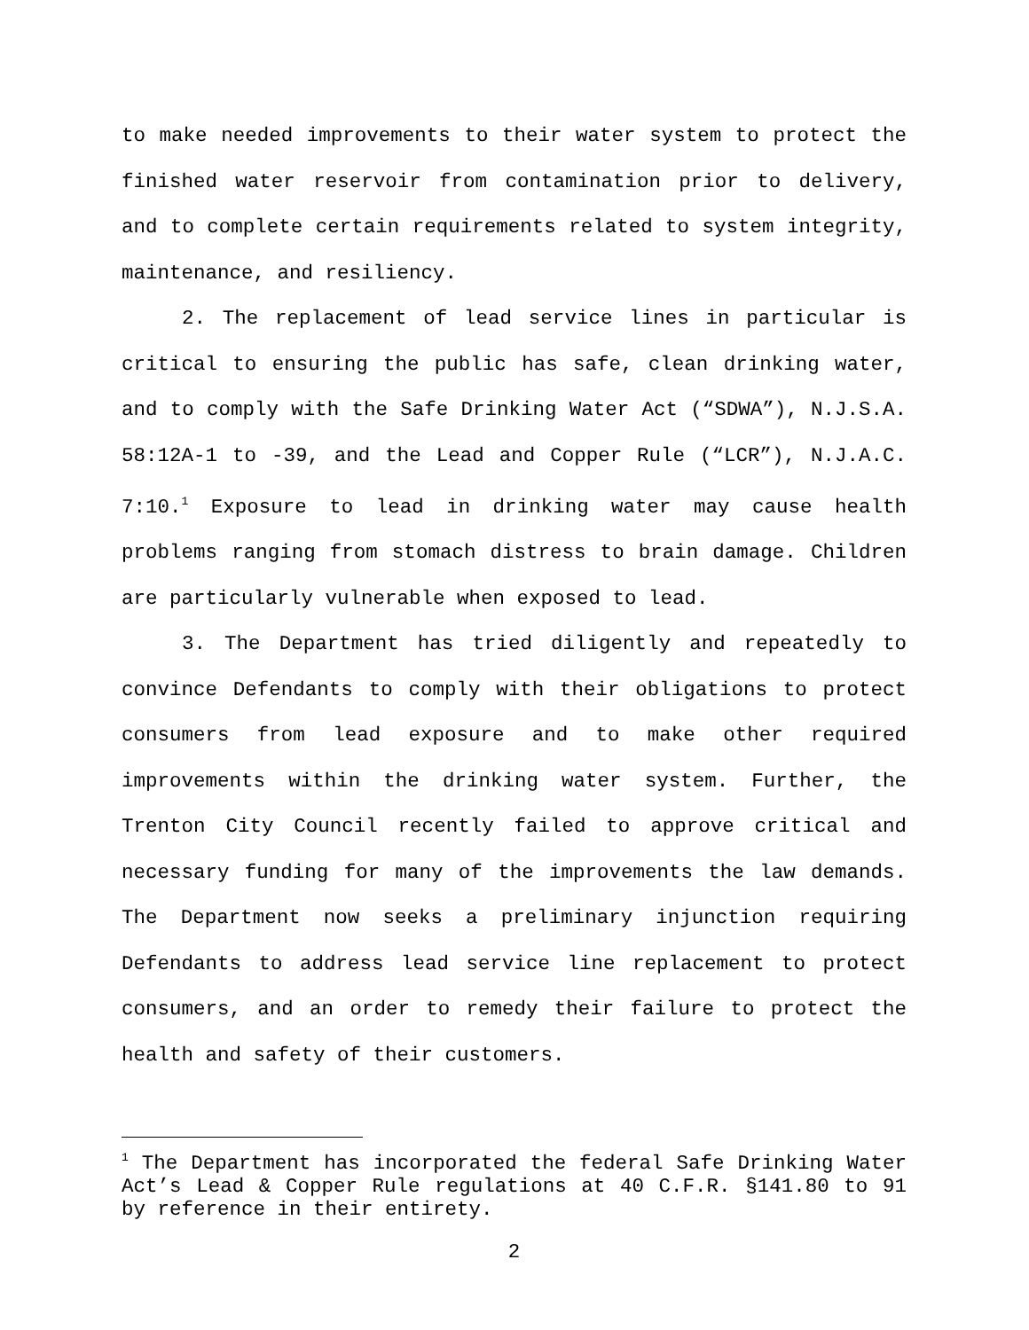to make needed improvements to their water system to protect the finished water reservoir from contamination prior to delivery, and to complete certain requirements related to system integrity, maintenance, and resiliency.
2. The replacement of lead service lines in particular is critical to ensuring the public has safe, clean drinking water, and to comply with the Safe Drinking Water Act (“SDWA”), N.J.S.A. 58:12A-1 to -39, and the Lead and Copper Rule (“LCR”), N.J.A.C. 7:10.<sup>1</sup> Exposure to lead in drinking water may cause health problems ranging from stomach distress to brain damage. Children are particularly vulnerable when exposed to lead.
3. The Department has tried diligently and repeatedly to convince Defendants to comply with their obligations to protect consumers from lead exposure and to make other required improvements within the drinking water system. Further, the Trenton City Council recently failed to approve critical and necessary funding for many of the improvements the law demands. The Department now seeks a preliminary injunction requiring Defendants to address lead service line replacement to protect consumers, and an order to remedy their failure to protect the health and safety of their customers.
<sup>1</sup> The Department has incorporated the federal Safe Drinking Water Act’s Lead & Copper Rule regulations at 40 C.F.R. §141.80 to 91 by reference in their entirety.
2